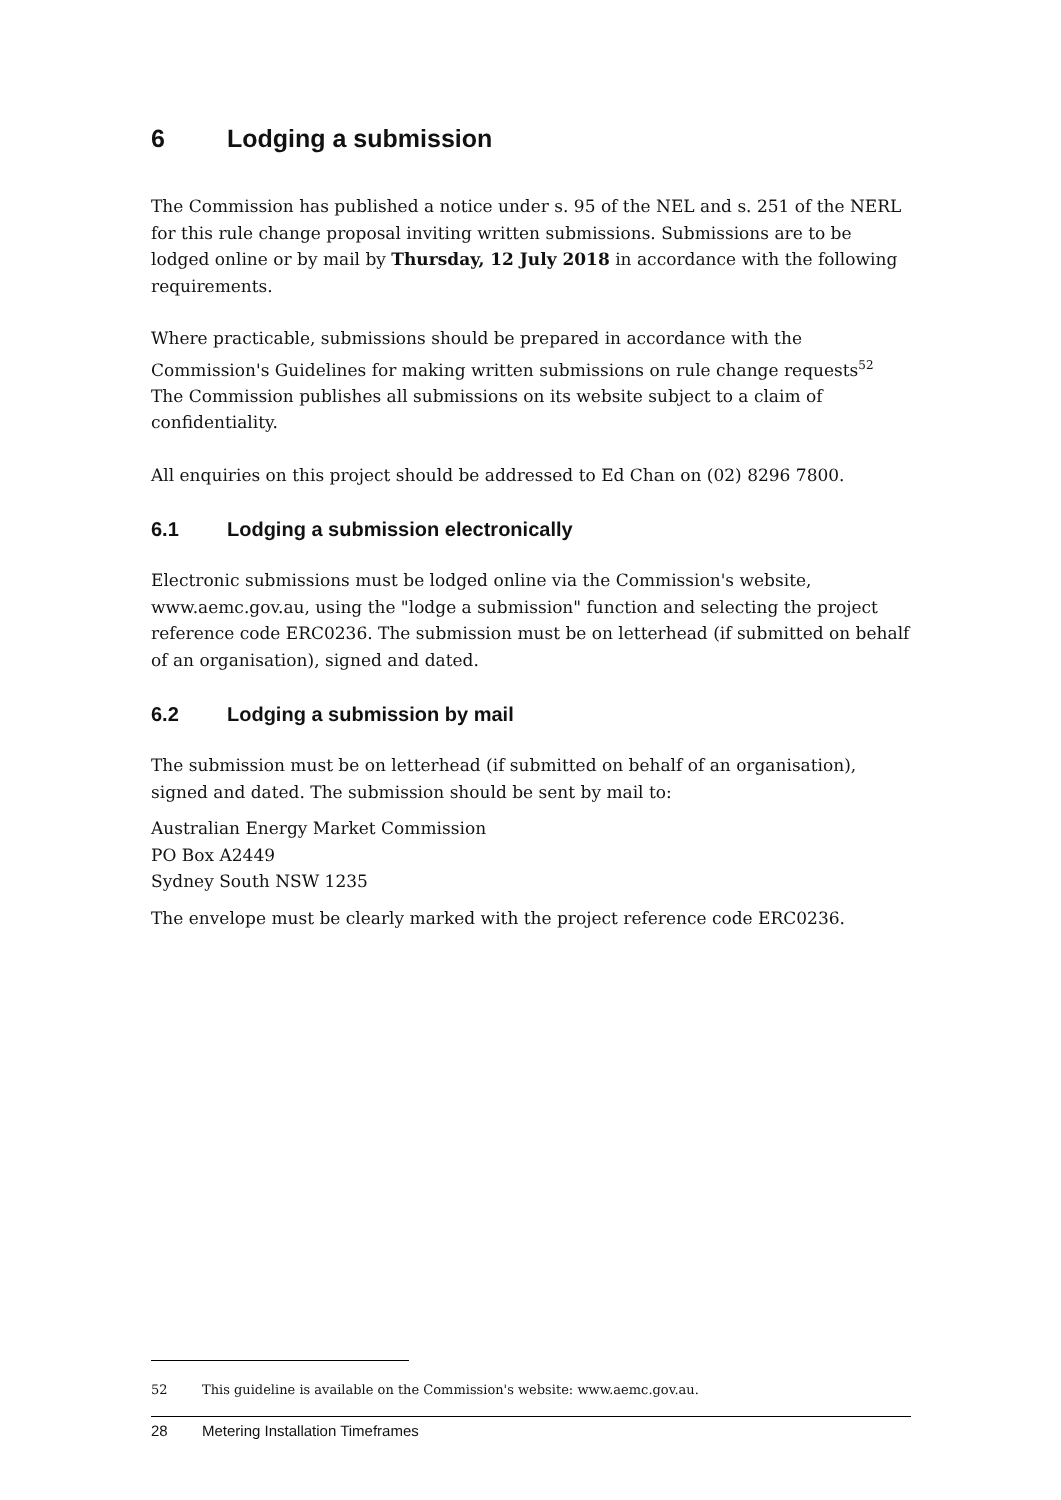6 Lodging a submission
The Commission has published a notice under s. 95 of the NEL and s. 251 of the NERL for this rule change proposal inviting written submissions. Submissions are to be lodged online or by mail by Thursday, 12 July 2018 in accordance with the following requirements.
Where practicable, submissions should be prepared in accordance with the Commission's Guidelines for making written submissions on rule change requests<sup>52</sup> The Commission publishes all submissions on its website subject to a claim of confidentiality.
All enquiries on this project should be addressed to Ed Chan on (02) 8296 7800.
6.1 Lodging a submission electronically
Electronic submissions must be lodged online via the Commission's website, www.aemc.gov.au, using the "lodge a submission" function and selecting the project reference code ERC0236. The submission must be on letterhead (if submitted on behalf of an organisation), signed and dated.
6.2 Lodging a submission by mail
The submission must be on letterhead (if submitted on behalf of an organisation), signed and dated. The submission should be sent by mail to:
Australian Energy Market Commission
PO Box A2449
Sydney South NSW 1235
The envelope must be clearly marked with the project reference code ERC0236.
52 This guideline is available on the Commission's website: www.aemc.gov.au.
28 Metering Installation Timeframes